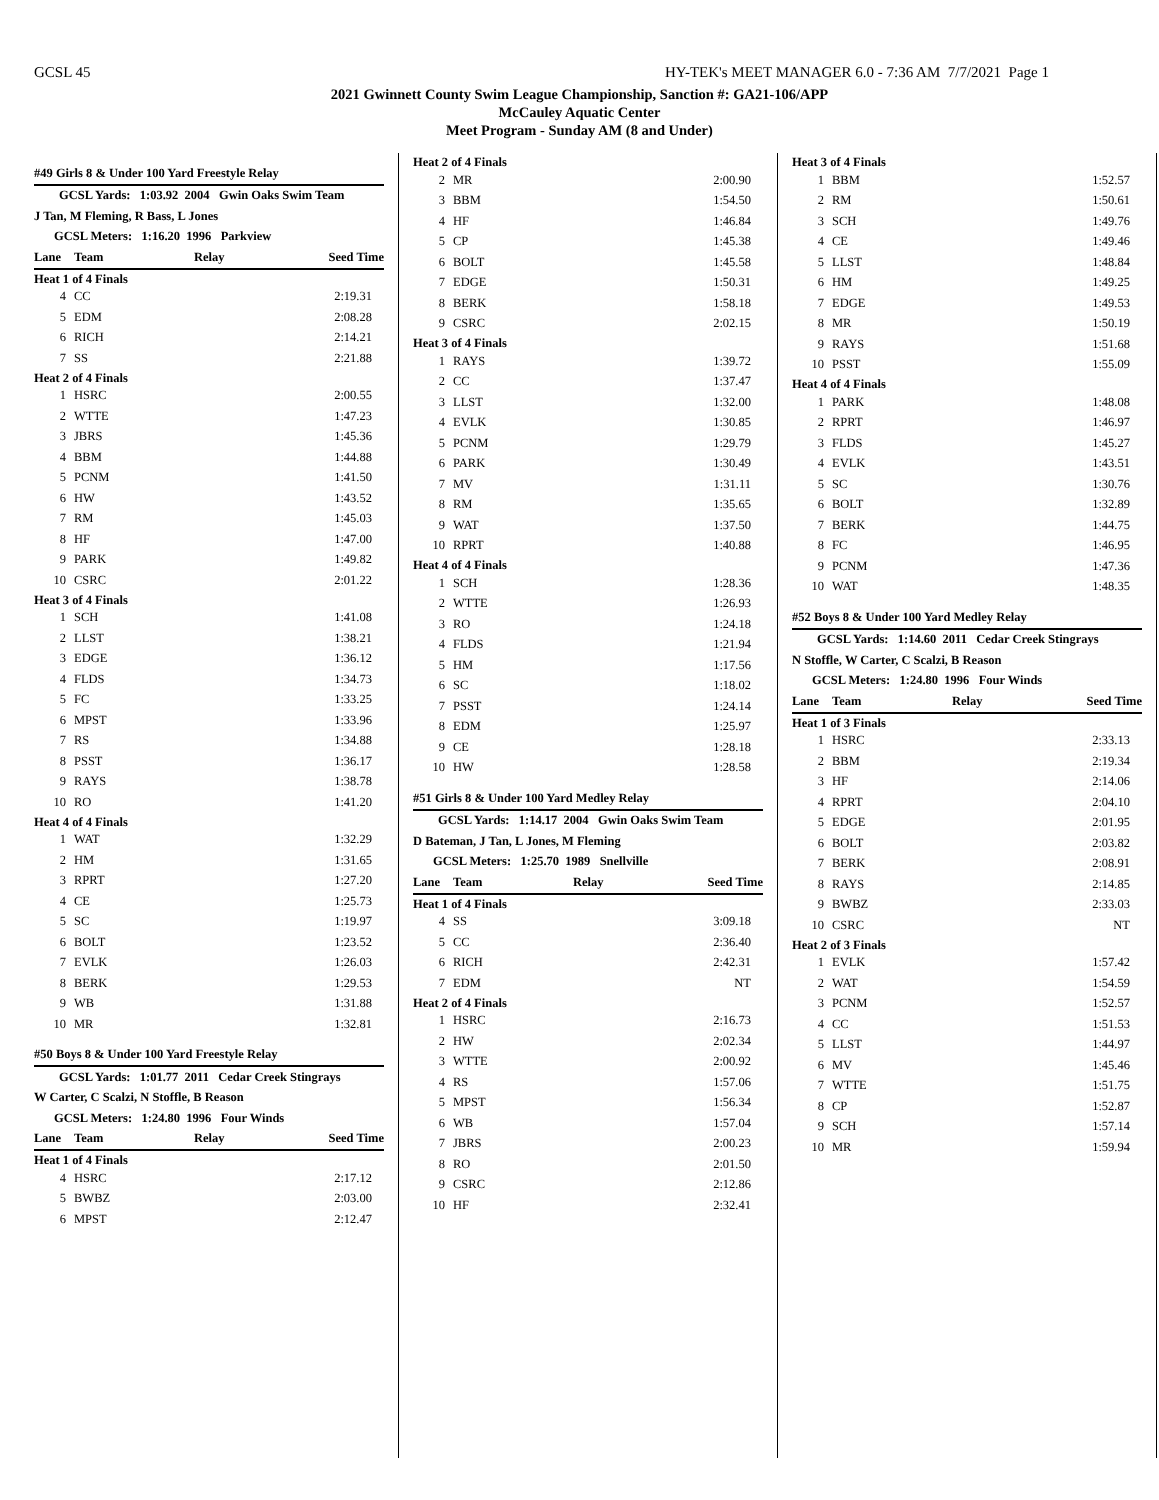GCSL 45 HY-TEK's MEET MANAGER 6.0 - 7:36 AM 7/7/2021 Page 1
2021 Gwinnett County Swim League Championship, Sanction #: GA21-106/APP
McCauley Aquatic Center
Meet Program - Sunday AM (8 and Under)
| #49 Girls 8 & Under 100 Yard Freestyle Relay | | |
| GCSL Yards: 1:03.92 2004 Gwin Oaks Swim Team | | |
| J Tan, M Fleming, R Bass, L Jones | | |
| GCSL Meters: 1:16.20 1996 Parkview | | |
| Lane | Team Relay | Seed Time |
| Heat 1 of 4 Finals | | |
| 4 | CC | 2:19.31 |
| 5 | EDM | 2:08.28 |
| 6 | RICH | 2:14.21 |
| 7 | SS | 2:21.88 |
| Heat 2 of 4 Finals | | |
| 1 | HSRC | 2:00.55 |
| 2 | WTTE | 1:47.23 |
| 3 | JBRS | 1:45.36 |
| 4 | BBM | 1:44.88 |
| 5 | PCNM | 1:41.50 |
| 6 | HW | 1:43.52 |
| 7 | RM | 1:45.03 |
| 8 | HF | 1:47.00 |
| 9 | PARK | 1:49.82 |
| 10 | CSRC | 2:01.22 |
| Heat 3 of 4 Finals | | |
| 1 | SCH | 1:41.08 |
| 2 | LLST | 1:38.21 |
| 3 | EDGE | 1:36.12 |
| 4 | FLDS | 1:34.73 |
| 5 | FC | 1:33.25 |
| 6 | MPST | 1:33.96 |
| 7 | RS | 1:34.88 |
| 8 | PSST | 1:36.17 |
| 9 | RAYS | 1:38.78 |
| 10 | RO | 1:41.20 |
| Heat 4 of 4 Finals | | |
| 1 | WAT | 1:32.29 |
| 2 | HM | 1:31.65 |
| 3 | RPRT | 1:27.20 |
| 4 | CE | 1:25.73 |
| 5 | SC | 1:19.97 |
| 6 | BOLT | 1:23.52 |
| 7 | EVLK | 1:26.03 |
| 8 | BERK | 1:29.53 |
| 9 | WB | 1:31.88 |
| 10 | MR | 1:32.81 |
| #50 Boys 8 & Under 100 Yard Freestyle Relay | | |
| GCSL Yards: 1:01.77 2011 Cedar Creek Stingrays | | |
| W Carter, C Scalzi, N Stoffle, B Reason | | |
| GCSL Meters: 1:24.80 1996 Four Winds | | |
| Lane | Team Relay | Seed Time |
| Heat 1 of 4 Finals | | |
| 4 | HSRC | 2:17.12 |
| 5 | BWBZ | 2:03.00 |
| 6 | MPST | 2:12.47 |
| Heat 2 of 4 Finals | | |
| 2 | MR | 2:00.90 |
| 3 | BBM | 1:54.50 |
| 4 | HF | 1:46.84 |
| 5 | CP | 1:45.38 |
| 6 | BOLT | 1:45.58 |
| 7 | EDGE | 1:50.31 |
| 8 | BERK | 1:58.18 |
| 9 | CSRC | 2:02.15 |
| Heat 3 of 4 Finals | | |
| 1 | RAYS | 1:39.72 |
| 2 | CC | 1:37.47 |
| 3 | LLST | 1:32.00 |
| 4 | EVLK | 1:30.85 |
| 5 | PCNM | 1:29.79 |
| 6 | PARK | 1:30.49 |
| 7 | MV | 1:31.11 |
| 8 | RM | 1:35.65 |
| 9 | WAT | 1:37.50 |
| 10 | RPRT | 1:40.88 |
| Heat 4 of 4 Finals | | |
| 1 | SCH | 1:28.36 |
| 2 | WTTE | 1:26.93 |
| 3 | RO | 1:24.18 |
| 4 | FLDS | 1:21.94 |
| 5 | HM | 1:17.56 |
| 6 | SC | 1:18.02 |
| 7 | PSST | 1:24.14 |
| 8 | EDM | 1:25.97 |
| 9 | CE | 1:28.18 |
| 10 | HW | 1:28.58 |
| #51 Girls 8 & Under 100 Yard Medley Relay | | |
| GCSL Yards: 1:14.17 2004 Gwin Oaks Swim Team | | |
| D Bateman, J Tan, L Jones, M Fleming | | |
| GCSL Meters: 1:25.70 1989 Snellville | | |
| Lane | Team Relay | Seed Time |
| Heat 1 of 4 Finals | | |
| 4 | SS | 3:09.18 |
| 5 | CC | 2:36.40 |
| 6 | RICH | 2:42.31 |
| 7 | EDM | NT |
| Heat 2 of 4 Finals | | |
| 1 | HSRC | 2:16.73 |
| 2 | HW | 2:02.34 |
| 3 | WTTE | 2:00.92 |
| 4 | RS | 1:57.06 |
| 5 | MPST | 1:56.34 |
| 6 | WB | 1:57.04 |
| 7 | JBRS | 2:00.23 |
| 8 | RO | 2:01.50 |
| 9 | CSRC | 2:12.86 |
| 10 | HF | 2:32.41 |
| Heat 3 of 4 Finals | | |
| 1 | BBM | 1:52.57 |
| 2 | RM | 1:50.61 |
| 3 | SCH | 1:49.76 |
| 4 | CE | 1:49.46 |
| 5 | LLST | 1:48.84 |
| 6 | HM | 1:49.25 |
| 7 | EDGE | 1:49.53 |
| 8 | MR | 1:50.19 |
| 9 | RAYS | 1:51.68 |
| 10 | PSST | 1:55.09 |
| Heat 4 of 4 Finals | | |
| 1 | PARK | 1:48.08 |
| 2 | RPRT | 1:46.97 |
| 3 | FLDS | 1:45.27 |
| 4 | EVLK | 1:43.51 |
| 5 | SC | 1:30.76 |
| 6 | BOLT | 1:32.89 |
| 7 | BERK | 1:44.75 |
| 8 | FC | 1:46.95 |
| 9 | PCNM | 1:47.36 |
| 10 | WAT | 1:48.35 |
| #52 Boys 8 & Under 100 Yard Medley Relay | | |
| GCSL Yards: 1:14.60 2011 Cedar Creek Stingrays | | |
| N Stoffle, W Carter, C Scalzi, B Reason | | |
| GCSL Meters: 1:24.80 1996 Four Winds | | |
| Lane | Team Relay | Seed Time |
| Heat 1 of 3 Finals | | |
| 1 | HSRC | 2:33.13 |
| 2 | BBM | 2:19.34 |
| 3 | HF | 2:14.06 |
| 4 | RPRT | 2:04.10 |
| 5 | EDGE | 2:01.95 |
| 6 | BOLT | 2:03.82 |
| 7 | BERK | 2:08.91 |
| 8 | RAYS | 2:14.85 |
| 9 | BWBZ | 2:33.03 |
| 10 | CSRC | NT |
| Heat 2 of 3 Finals | | |
| 1 | EVLK | 1:57.42 |
| 2 | WAT | 1:54.59 |
| 3 | PCNM | 1:52.57 |
| 4 | CC | 1:51.53 |
| 5 | LLST | 1:44.97 |
| 6 | MV | 1:45.46 |
| 7 | WTTE | 1:51.75 |
| 8 | CP | 1:52.87 |
| 9 | SCH | 1:57.14 |
| 10 | MR | 1:59.94 |